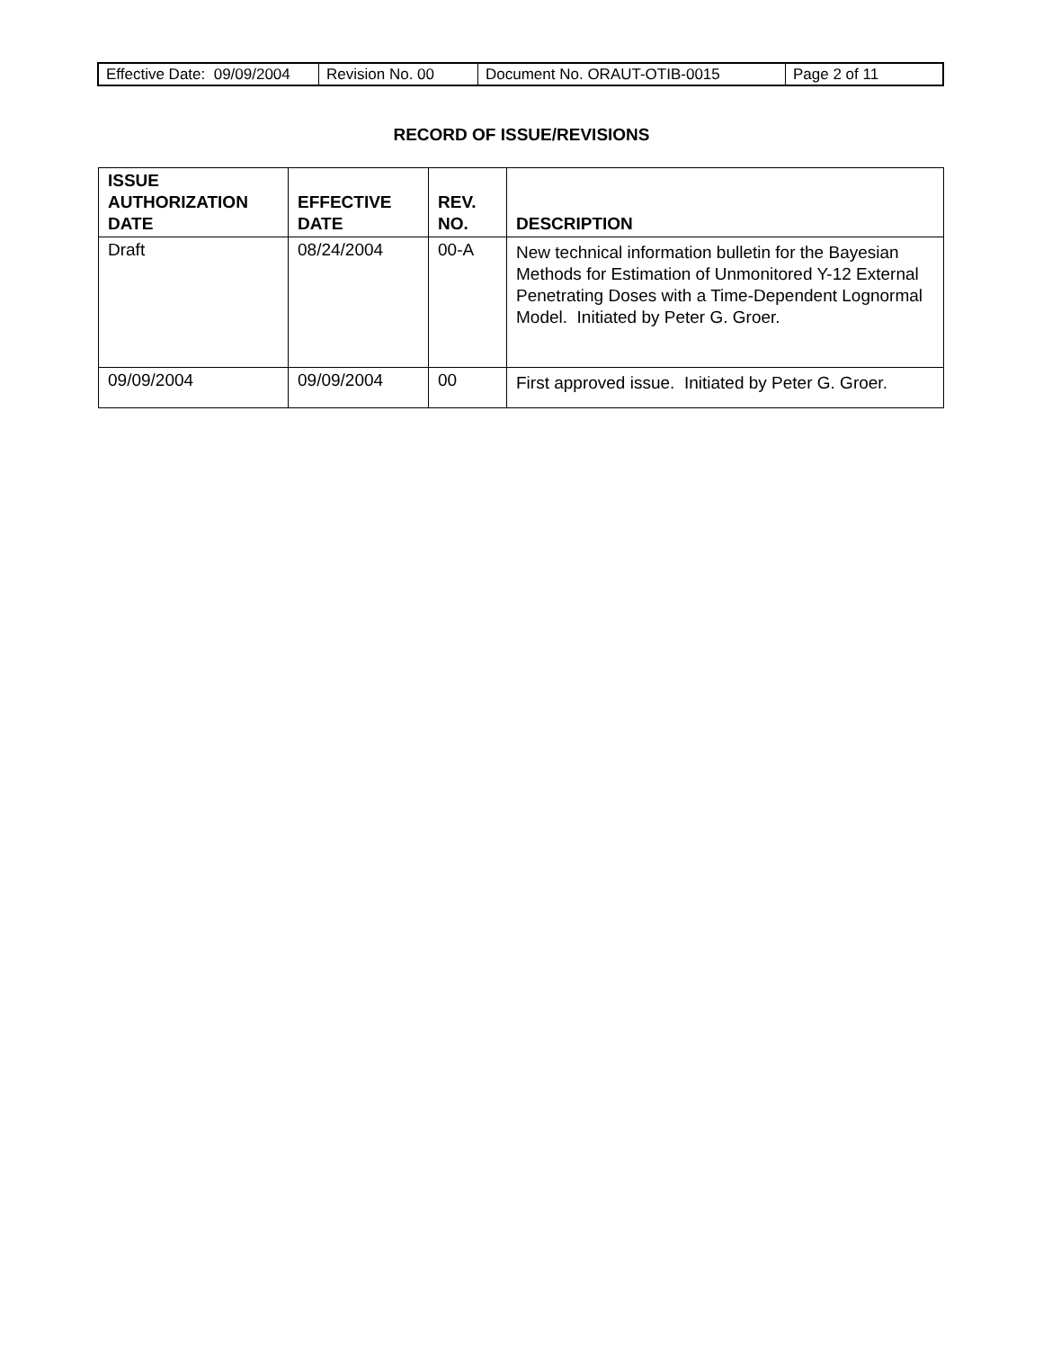| Effective Date: 09/09/2004 | Revision No. 00 | Document No. ORAUT-OTIB-0015 | Page 2 of 11 |
RECORD OF ISSUE/REVISIONS
| ISSUE AUTHORIZATION DATE | EFFECTIVE DATE | REV. NO. | DESCRIPTION |
| --- | --- | --- | --- |
| Draft | 08/24/2004 | 00-A | New technical information bulletin for the Bayesian Methods for Estimation of Unmonitored Y-12 External Penetrating Doses with a Time-Dependent Lognormal Model. Initiated by Peter G. Groer. |
| 09/09/2004 | 09/09/2004 | 00 | First approved issue. Initiated by Peter G. Groer. |